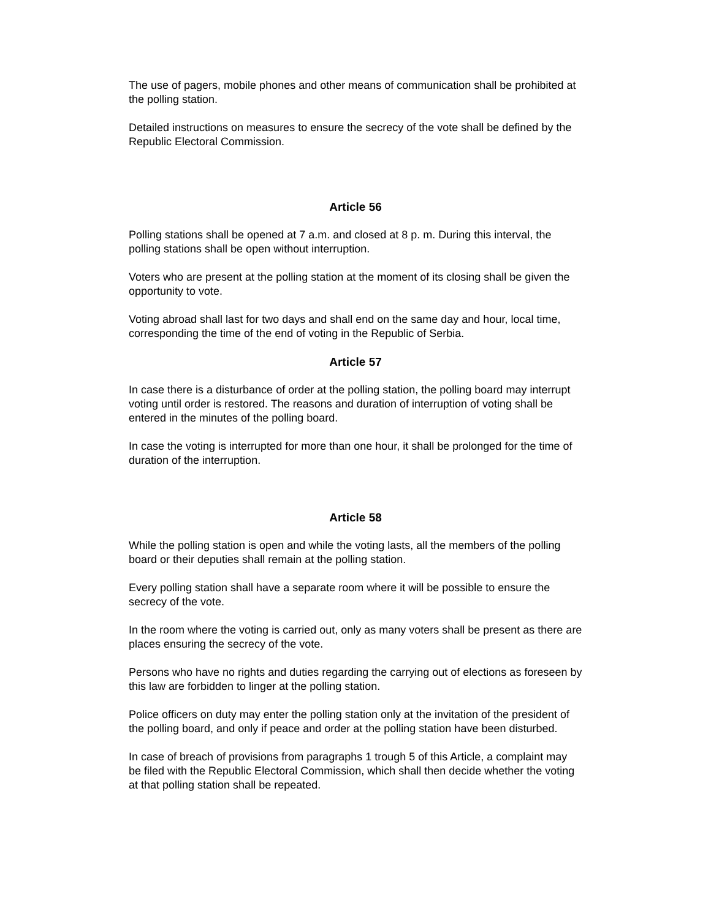The use of pagers, mobile phones and other means of communication shall be prohibited at the polling station.
Detailed instructions on measures to ensure the secrecy of the vote shall be defined by the Republic Electoral Commission.
Article 56
Polling stations shall be opened at 7 a.m. and closed at 8 p. m. During this interval, the polling stations shall be open without interruption.
Voters who are present at the polling station at the moment of its closing shall be given the opportunity to vote.
Voting abroad shall last for two days and shall end on the same day and hour, local time, corresponding the time of the end of voting in the Republic of Serbia.
Article 57
In case there is a disturbance of order at the polling station, the polling board may interrupt voting until order is restored. The reasons and duration of interruption of voting shall be entered in the minutes of the polling board.
In case the voting is interrupted for more than one hour, it shall be prolonged for the time of duration of the interruption.
Article 58
While the polling station is open and while the voting lasts, all the members of the polling board or their deputies shall remain at the polling station.
Every polling station shall have a separate room where it will be possible to ensure the secrecy of the vote.
In the room where the voting is carried out, only as many voters shall be present as there are places ensuring the secrecy of the vote.
Persons who have no rights and duties regarding the carrying out of elections as foreseen by this law are forbidden to linger at the polling station.
Police officers on duty may enter the polling station only at the invitation of the president of the polling board, and only if peace and order at the polling station have been disturbed.
In case of breach of provisions from paragraphs 1 trough 5 of this Article, a complaint may be filed with the Republic Electoral Commission, which shall then decide whether the voting at that polling station shall be repeated.